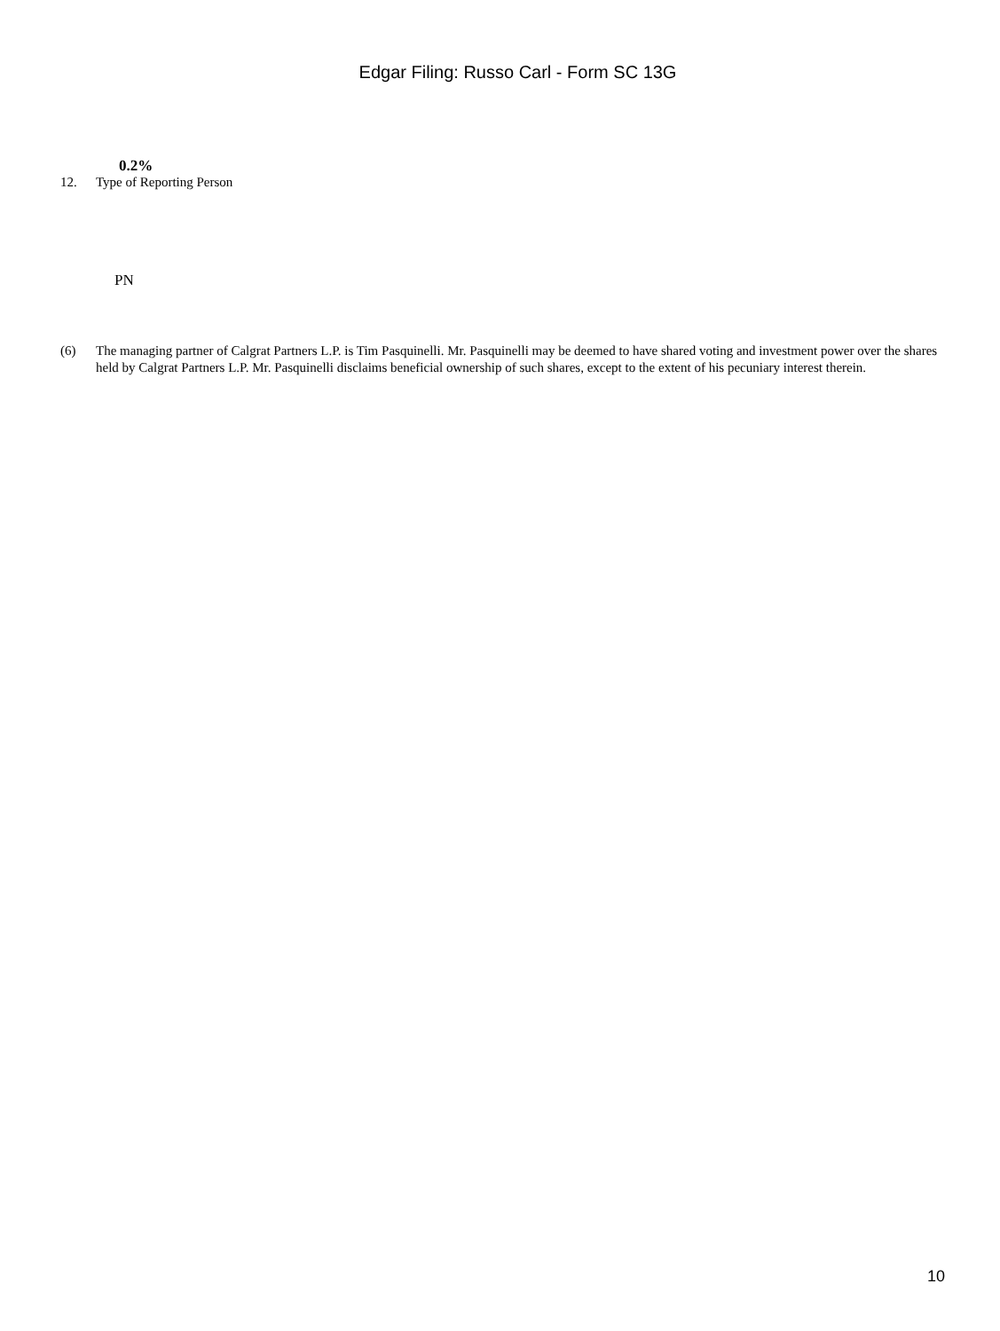Edgar Filing: Russo Carl - Form SC 13G
0.2%
12. Type of Reporting Person
PN
(6) The managing partner of Calgrat Partners L.P. is Tim Pasquinelli. Mr. Pasquinelli may be deemed to have shared voting and investment power over the shares held by Calgrat Partners L.P. Mr. Pasquinelli disclaims beneficial ownership of such shares, except to the extent of his pecuniary interest therein.
10